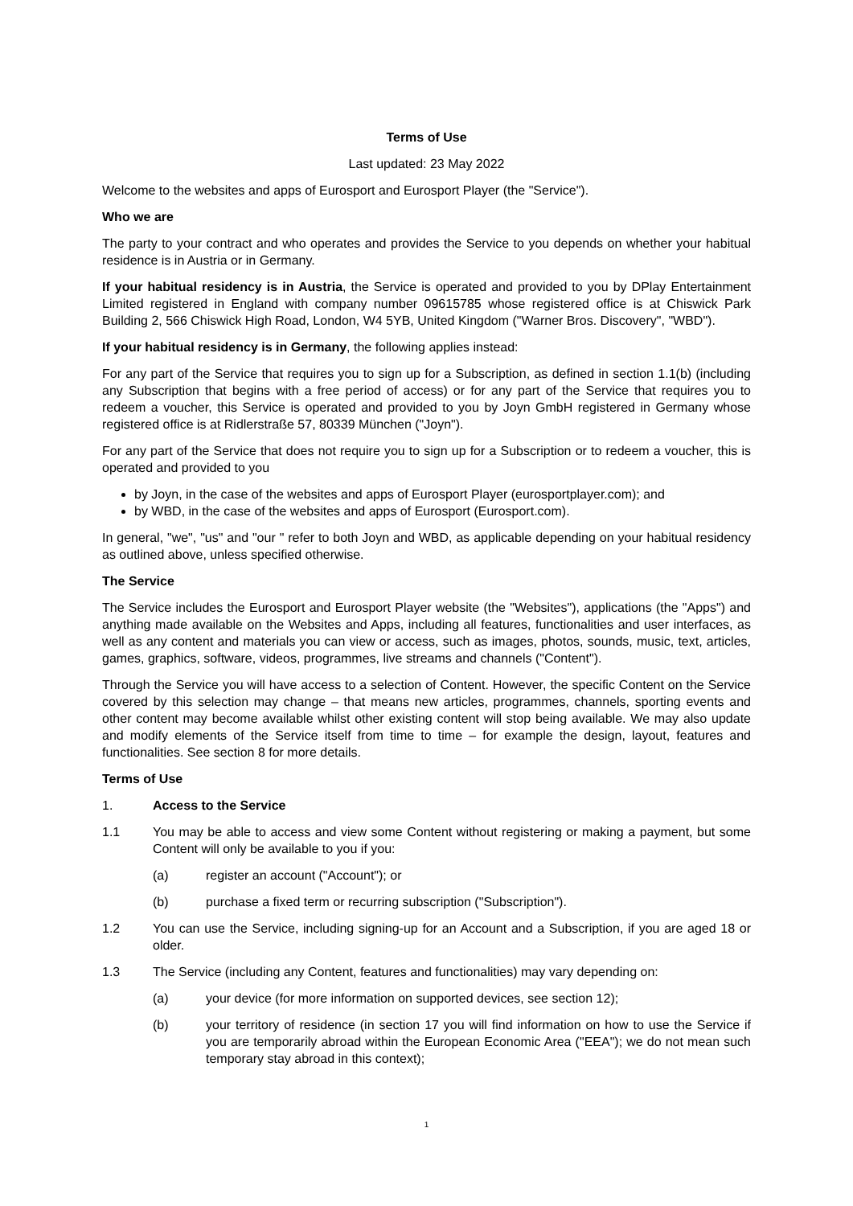Terms of Use
Last updated: 23 May 2022
Welcome to the websites and apps of Eurosport and Eurosport Player (the "Service").
Who we are
The party to your contract and who operates and provides the Service to you depends on whether your habitual residence is in Austria or in Germany.
If your habitual residency is in Austria, the Service is operated and provided to you by DPlay Entertainment Limited registered in England with company number 09615785 whose registered office is at Chiswick Park Building 2, 566 Chiswick High Road, London, W4 5YB, United Kingdom ("Warner Bros. Discovery", "WBD").
If your habitual residency is in Germany, the following applies instead:
For any part of the Service that requires you to sign up for a Subscription, as defined in section 1.1(b) (including any Subscription that begins with a free period of access) or for any part of the Service that requires you to redeem a voucher, this Service is operated and provided to you by Joyn GmbH registered in Germany whose registered office is at Ridlerstraße 57, 80339 München ("Joyn").
For any part of the Service that does not require you to sign up for a Subscription or to redeem a voucher, this is operated and provided to you
by Joyn, in the case of the websites and apps of Eurosport Player (eurosportplayer.com); and
by WBD, in the case of the websites and apps of Eurosport (Eurosport.com).
In general, "we", "us" and "our " refer to both Joyn and WBD, as applicable depending on your habitual residency as outlined above, unless specified otherwise.
The Service
The Service includes the Eurosport and Eurosport Player website (the "Websites"), applications (the "Apps") and anything made available on the Websites and Apps, including all features, functionalities and user interfaces, as well as any content and materials you can view or access, such as images, photos, sounds, music, text, articles, games, graphics, software, videos, programmes, live streams and channels ("Content").
Through the Service you will have access to a selection of Content. However, the specific Content on the Service covered by this selection may change – that means new articles, programmes, channels, sporting events and other content may become available whilst other existing content will stop being available. We may also update and modify elements of the Service itself from time to time – for example the design, layout, features and functionalities. See section 8 for more details.
Terms of Use
1. Access to the Service
1.1 You may be able to access and view some Content without registering or making a payment, but some Content will only be available to you if you:
(a) register an account ("Account"); or
(b) purchase a fixed term or recurring subscription ("Subscription").
1.2 You can use the Service, including signing-up for an Account and a Subscription, if you are aged 18 or older.
1.3 The Service (including any Content, features and functionalities) may vary depending on:
(a) your device (for more information on supported devices, see section 12);
(b) your territory of residence (in section 17 you will find information on how to use the Service if you are temporarily abroad within the European Economic Area ("EEA"); we do not mean such temporary stay abroad in this context);
1